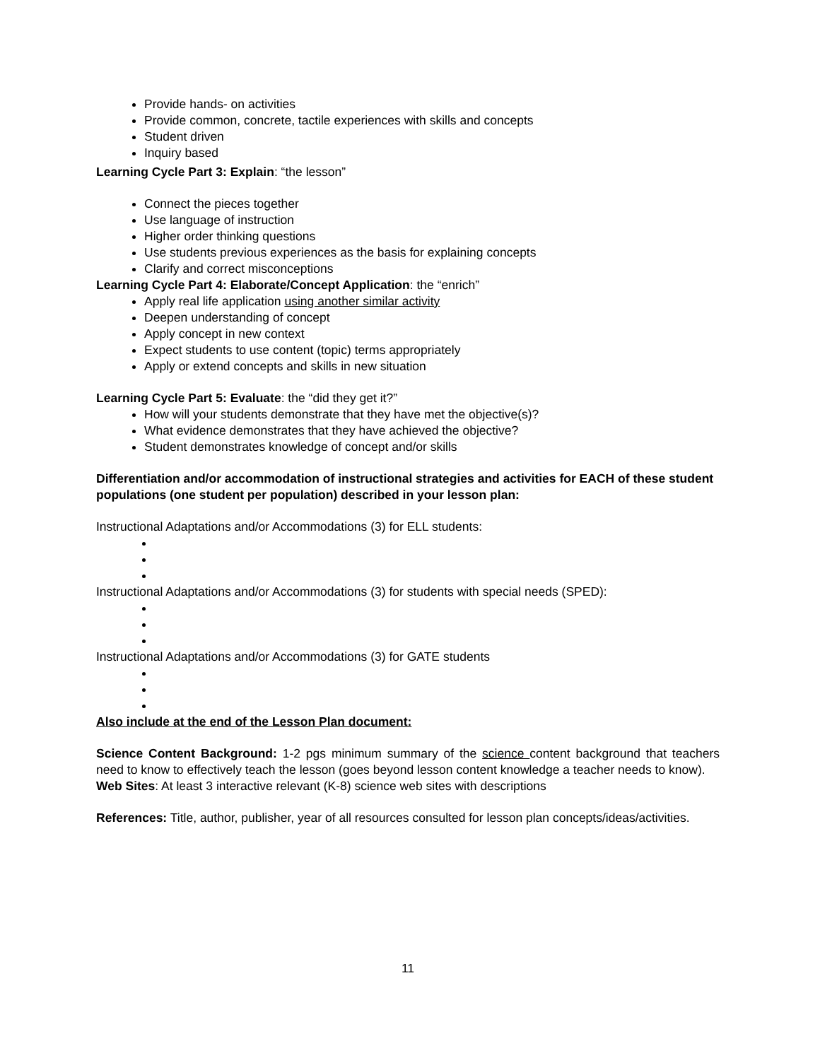Provide hands- on activities
Provide common, concrete, tactile experiences with skills and concepts
Student driven
Inquiry based
Learning Cycle Part 3: Explain: “the lesson”
Connect the pieces together
Use language of instruction
Higher order thinking questions
Use students previous experiences as the basis for explaining concepts
Clarify and correct misconceptions
Learning Cycle Part 4: Elaborate/Concept Application: the “enrich”
Apply real life application using another similar activity
Deepen understanding of concept
Apply concept in new context
Expect students to use content (topic) terms appropriately
Apply or extend concepts and skills in new situation
Learning Cycle Part 5: Evaluate: the “did they get it?”
How will your students demonstrate that they have met the objective(s)?
What evidence demonstrates that they have achieved the objective?
Student demonstrates knowledge of concept and/or skills
Differentiation and/or accommodation of instructional strategies and activities for EACH of these student populations (one student per population) described in your lesson plan:
Instructional Adaptations and/or Accommodations (3) for ELL students:
Instructional Adaptations and/or Accommodations (3) for students with special needs (SPED):
Instructional Adaptations and/or Accommodations (3) for GATE students
Also include at the end of the Lesson Plan document:
Science Content Background: 1-2 pgs minimum summary of the science content background that teachers need to know to effectively teach the lesson (goes beyond lesson content knowledge a teacher needs to know).
Web Sites: At least 3 interactive relevant (K-8) science web sites with descriptions
References: Title, author, publisher, year of all resources consulted for lesson plan concepts/ideas/activities.
11